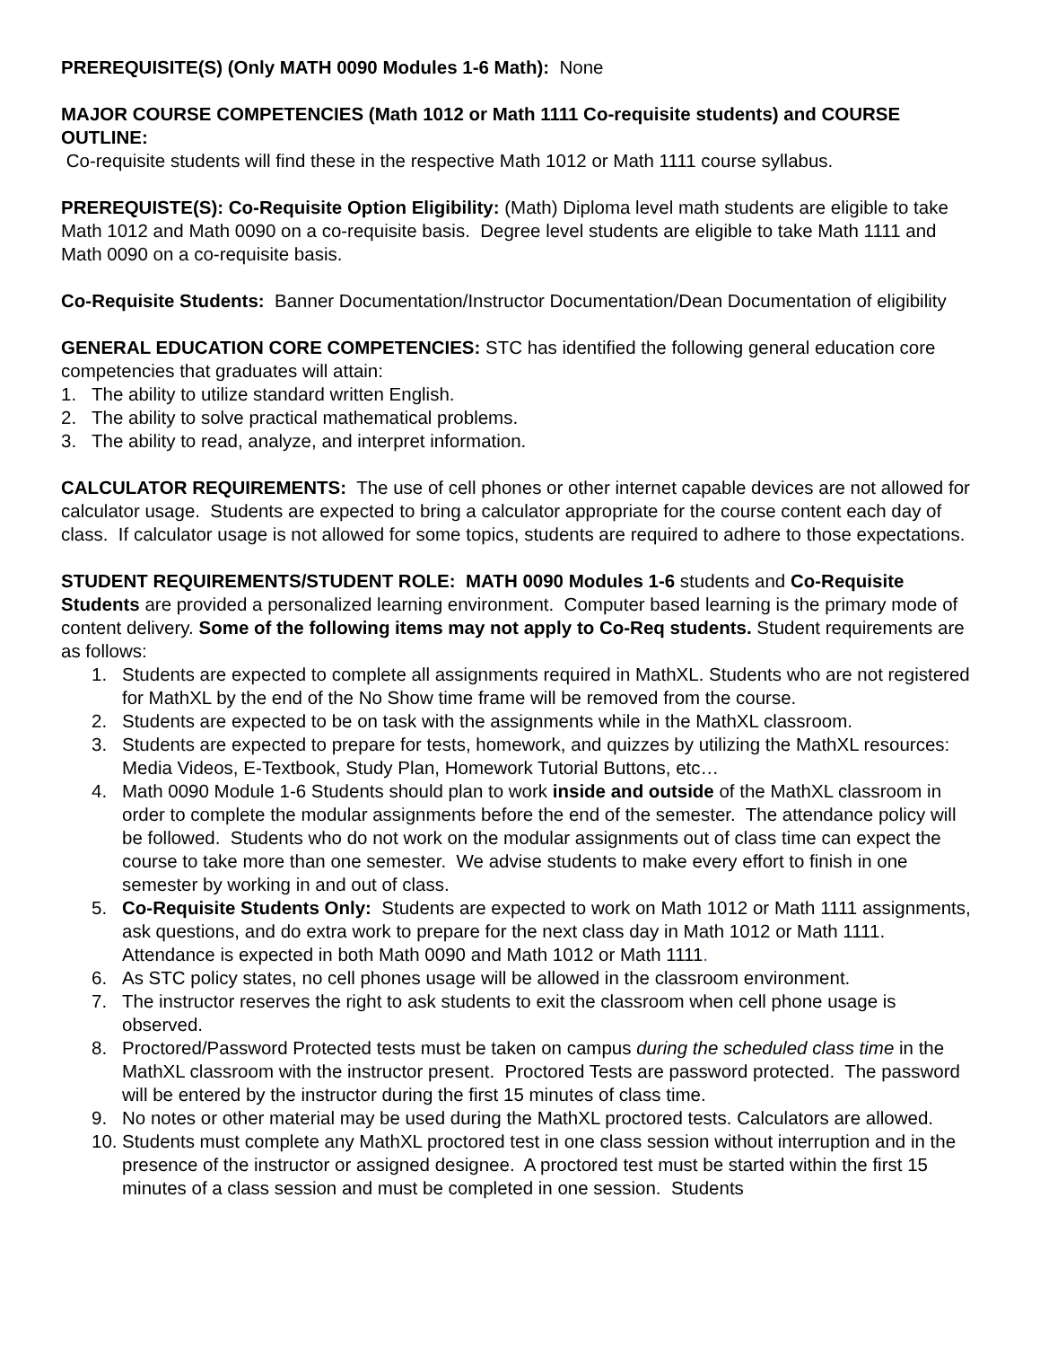PREREQUISITE(S) (Only MATH 0090 Modules 1-6 Math): None
MAJOR COURSE COMPETENCIES (Math 1012 or Math 1111 Co-requisite students) and COURSE OUTLINE:
Co-requisite students will find these in the respective Math 1012 or Math 1111 course syllabus.
PREREQUISTE(S): Co-Requisite Option Eligibility: (Math) Diploma level math students are eligible to take Math 1012 and Math 0090 on a co-requisite basis. Degree level students are eligible to take Math 1111 and Math 0090 on a co-requisite basis.
Co-Requisite Students: Banner Documentation/Instructor Documentation/Dean Documentation of eligibility
GENERAL EDUCATION CORE COMPETENCIES: STC has identified the following general education core competencies that graduates will attain:
1. The ability to utilize standard written English.
2. The ability to solve practical mathematical problems.
3. The ability to read, analyze, and interpret information.
CALCULATOR REQUIREMENTS: The use of cell phones or other internet capable devices are not allowed for calculator usage. Students are expected to bring a calculator appropriate for the course content each day of class. If calculator usage is not allowed for some topics, students are required to adhere to those expectations.
STUDENT REQUIREMENTS/STUDENT ROLE: MATH 0090 Modules 1-6 students and Co-Requisite Students are provided a personalized learning environment. Computer based learning is the primary mode of content delivery. Some of the following items may not apply to Co-Req students. Student requirements are as follows:
1. Students are expected to complete all assignments required in MathXL. Students who are not registered for MathXL by the end of the No Show time frame will be removed from the course.
2. Students are expected to be on task with the assignments while in the MathXL classroom.
3. Students are expected to prepare for tests, homework, and quizzes by utilizing the MathXL resources: Media Videos, E-Textbook, Study Plan, Homework Tutorial Buttons, etc…
4. Math 0090 Module 1-6 Students should plan to work inside and outside of the MathXL classroom in order to complete the modular assignments before the end of the semester. The attendance policy will be followed. Students who do not work on the modular assignments out of class time can expect the course to take more than one semester. We advise students to make every effort to finish in one semester by working in and out of class.
5. Co-Requisite Students Only: Students are expected to work on Math 1012 or Math 1111 assignments, ask questions, and do extra work to prepare for the next class day in Math 1012 or Math 1111. Attendance is expected in both Math 0090 and Math 1012 or Math 1111.
6. As STC policy states, no cell phones usage will be allowed in the classroom environment.
7. The instructor reserves the right to ask students to exit the classroom when cell phone usage is observed.
8. Proctored/Password Protected tests must be taken on campus during the scheduled class time in the MathXL classroom with the instructor present. Proctored Tests are password protected. The password will be entered by the instructor during the first 15 minutes of class time.
9. No notes or other material may be used during the MathXL proctored tests. Calculators are allowed.
10. Students must complete any MathXL proctored test in one class session without interruption and in the presence of the instructor or assigned designee. A proctored test must be started within the first 15 minutes of a class session and must be completed in one session. Students